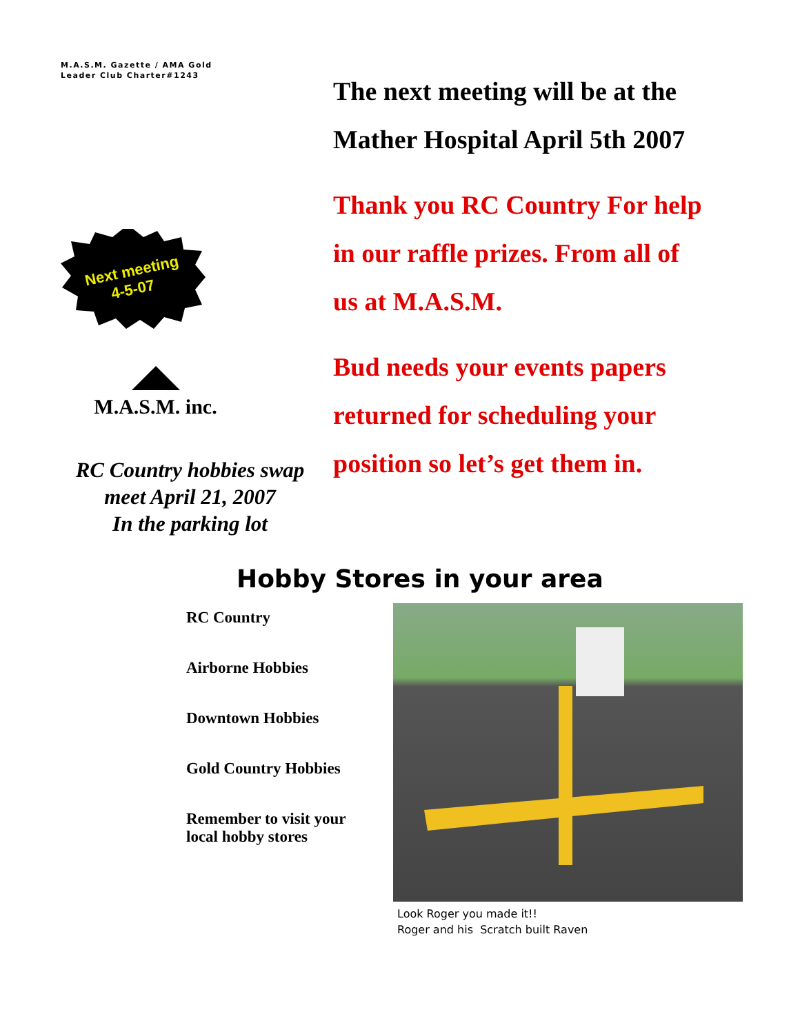M.A.S.M. Gazette / AMA Gold
Leader Club Charter#1243
Next meeting
4-5-07
M.A.S.M. inc.
RC Country hobbies swap
meet April 21, 2007
In the parking lot
The next meeting will be at the
Mather Hospital April 5th 2007
Thank you RC Country For help
in our raffle prizes. From all of
us at M.A.S.M.
Bud needs your events papers
returned for scheduling your
position so let’s get them in.
Hobby Stores in your area
RC Country
Airborne Hobbies
Downtown Hobbies
Gold Country Hobbies
Remember to visit your
local hobby stores
Look Roger you made it!!
Roger and his Scratch built Raven